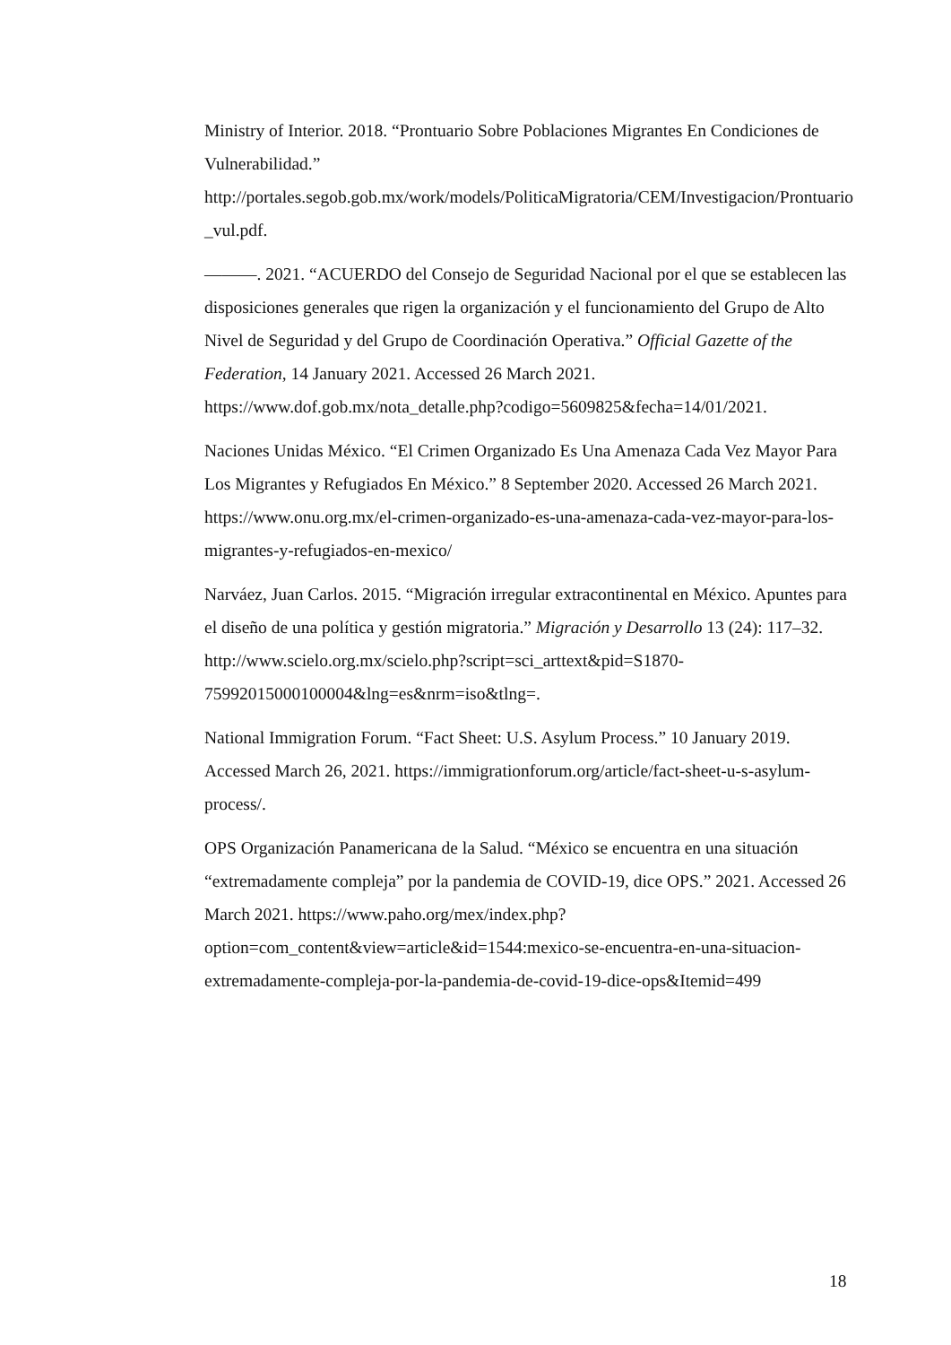Ministry of Interior. 2018. “Prontuario Sobre Poblaciones Migrantes En Condiciones de Vulnerabilidad.” http://portales.segob.gob.mx/work/models/PoliticaMigratoria/CEM/Investigacion/Prontuario_vul.pdf.
———. 2021. “ACUERDO del Consejo de Seguridad Nacional por el que se establecen las disposiciones generales que rigen la organización y el funcionamiento del Grupo de Alto Nivel de Seguridad y del Grupo de Coordinación Operativa.” Official Gazette of the Federation, 14 January 2021. Accessed 26 March 2021. https://www.dof.gob.mx/nota_detalle.php?codigo=5609825&fecha=14/01/2021.
Naciones Unidas México. “El Crimen Organizado Es Una Amenaza Cada Vez Mayor Para Los Migrantes y Refugiados En México.” 8 September 2020. Accessed 26 March 2021. https://www.onu.org.mx/el-crimen-organizado-es-una-amenaza-cada-vez-mayor-para-los-migrantes-y-refugiados-en-mexico/
Narváez, Juan Carlos. 2015. “Migración irregular extracontinental en México. Apuntes para el diseño de una política y gestión migratoria.” Migración y Desarrollo 13 (24): 117–32. http://www.scielo.org.mx/scielo.php?script=sci_arttext&pid=S1870-75992015000100004&lng=es&nrm=iso&tlng=.
National Immigration Forum. “Fact Sheet: U.S. Asylum Process.” 10 January 2019. Accessed March 26, 2021. https://immigrationforum.org/article/fact-sheet-u-s-asylum-process/.
OPS Organización Panamericana de la Salud. “México se encuentra en una situación “extremadamente compleja” por la pandemia de COVID-19, dice OPS.” 2021. Accessed 26 March 2021. https://www.paho.org/mex/index.php?option=com_content&view=article&id=1544:mexico-se-encuentra-en-una-situacion-extremadamente-compleja-por-la-pandemia-de-covid-19-dice-ops&Itemid=499
18